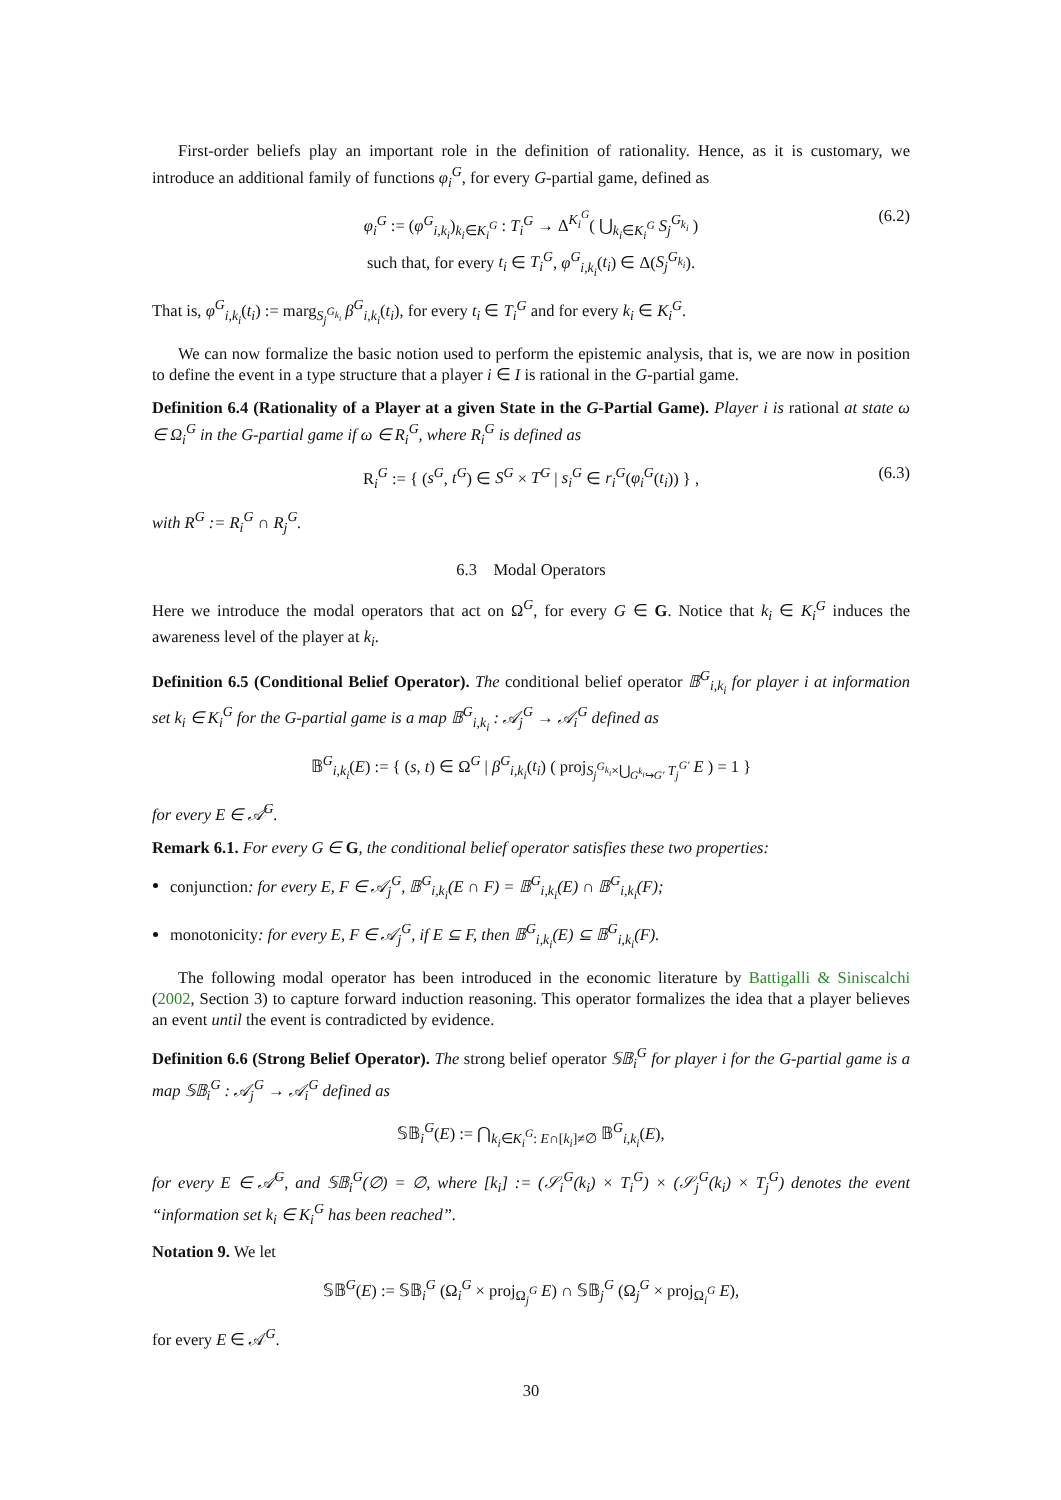First-order beliefs play an important role in the definition of rationality. Hence, as it is customary, we introduce an additional family of functions φ<sub>i</sub><sup>G</sup>, for every G-partial game, defined as
φ<sub>i</sub><sup>G</sup> := (φ<sup>G</sup><sub>i,k<sub>i</sub></sub>)<sub>k<sub>i</sub>∈K<sub>i</sub><sup>G</sup></sub> : T<sub>i</sub><sup>G</sup> → Δ<sup>K<sub>i</sub><sup>G</sup></sup>( ⋃<sub>k<sub>i</sub>∈K<sub>i</sub><sup>G</sup></sub> S<sub>j</sub><sup>G<sub>k<sub>i</sub></sub></sup> )
such that, for every t<sub>i</sub> ∈ T<sub>i</sub><sup>G</sup>, φ<sup>G</sup><sub>i,k<sub>i</sub></sub>(t<sub>i</sub>) ∈ Δ(S<sub>j</sub><sup>G<sub>k<sub>i</sub></sub></sup>).
(6.2)
That is, φ<sup>G</sup><sub>i,k<sub>i</sub></sub>(t<sub>i</sub>) := marg<sub>S<sub>j</sub><sup>G<sub>k<sub>i</sub></sub></sup></sub> β<sup>G</sup><sub>i,k<sub>i</sub></sub>(t<sub>i</sub>), for every t<sub>i</sub> ∈ T<sub>i</sub><sup>G</sup> and for every k<sub>i</sub> ∈ K<sub>i</sub><sup>G</sup>.
We can now formalize the basic notion used to perform the epistemic analysis, that is, we are now in position to define the event in a type structure that a player i ∈ I is rational in the G-partial game.
Definition 6.4 (Rationality of a Player at a given State in the G-Partial Game). Player i is rational at state ω ∈ Ω<sub>i</sub><sup>G</sup> in the G-partial game if ω ∈ R<sub>i</sub><sup>G</sup>, where R<sub>i</sub><sup>G</sup> is defined as
R<sub>i</sub><sup>G</sup> := { (s<sup>G</sup>, t<sup>G</sup>) ∈ S<sup>G</sup> × T<sup>G</sup> | s<sub>i</sub><sup>G</sup> ∈ r<sub>i</sub><sup>G</sup>(φ<sub>i</sub><sup>G</sup>(t<sub>i</sub>)) } , (6.3)
with R<sup>G</sup> := R<sub>i</sub><sup>G</sup> ∩ R<sub>j</sub><sup>G</sup>.
6.3 Modal Operators
Here we introduce the modal operators that act on Ω<sup>G</sup>, for every G ∈ G. Notice that k<sub>i</sub> ∈ K<sub>i</sub><sup>G</sup> induces the awareness level of the player at k<sub>i</sub>.
Definition 6.5 (Conditional Belief Operator). The conditional belief operator 𝔹<sup>G</sup><sub>i,k<sub>i</sub></sub> for player i at information set k<sub>i</sub> ∈ K<sub>i</sub><sup>G</sup> for the G-partial game is a map 𝔹<sup>G</sup><sub>i,k<sub>i</sub></sub> : 𝒜<sub>j</sub><sup>G</sup> → 𝒜<sub>i</sub><sup>G</sup> defined as
𝔹<sup>G</sup><sub>i,k<sub>i</sub></sub>(E) := { (s, t) ∈ Ω<sup>G</sup> | β<sup>G</sup><sub>i,k<sub>i</sub></sub>(t<sub>i</sub>) ( proj<sub>S<sub>j</sub><sup>G<sub>k<sub>i</sub></sub></sup>×⋃<sub>G<sup>k<sub>i</sub></sup>↪G′</sub> T<sub>j</sub><sup>G′</sup></sub> E ) = 1 }
for every E ∈ 𝒜<sup>G</sup>.
Remark 6.1. For every G ∈ G, the conditional belief operator satisfies these two properties:
conjunction: for every E, F ∈ 𝒜<sub>j</sub><sup>G</sup>, 𝔹<sup>G</sup><sub>i,k<sub>i</sub></sub>(E ∩ F) = 𝔹<sup>G</sup><sub>i,k<sub>i</sub></sub>(E) ∩ 𝔹<sup>G</sup><sub>i,k<sub>i</sub></sub>(F);
monotonicity: for every E, F ∈ 𝒜<sub>j</sub><sup>G</sup>, if E ⊆ F, then 𝔹<sup>G</sup><sub>i,k<sub>i</sub></sub>(E) ⊆ 𝔹<sup>G</sup><sub>i,k<sub>i</sub></sub>(F).
The following modal operator has been introduced in the economic literature by Battigalli & Siniscalchi (2002, Section 3) to capture forward induction reasoning. This operator formalizes the idea that a player believes an event until the event is contradicted by evidence.
Definition 6.6 (Strong Belief Operator). The strong belief operator 𝕊𝔹<sub>i</sub><sup>G</sup> for player i for the G-partial game is a map 𝕊𝔹<sub>i</sub><sup>G</sup> : 𝒜<sub>j</sub><sup>G</sup> → 𝒜<sub>i</sub><sup>G</sup> defined as
𝕊𝔹<sub>i</sub><sup>G</sup>(E) := ⋂<sub>k<sub>i</sub>∈K<sub>i</sub><sup>G</sup>: E∩[k<sub>i</sub>]≠∅</sub> 𝔹<sup>G</sup><sub>i,k<sub>i</sub></sub>(E),
for every E ∈ 𝒜<sup>G</sup>, and 𝕊𝔹<sub>i</sub><sup>G</sup>(∅) = ∅, where [k<sub>i</sub>] := (𝒮<sub>i</sub><sup>G</sup>(k<sub>i</sub>) × T<sub>i</sub><sup>G</sup>) × (𝒮<sub>j</sub><sup>G</sup>(k<sub>i</sub>) × T<sub>j</sub><sup>G</sup>) denotes the event “information set k<sub>i</sub> ∈ K<sub>i</sub><sup>G</sup> has been reached”.
Notation 9. We let
𝕊𝔹<sup>G</sup>(E) := 𝕊𝔹<sub>i</sub><sup>G</sup> (Ω<sub>i</sub><sup>G</sup> × proj<sub>Ω<sub>j</sub><sup>G</sup></sub> E) ∩ 𝕊𝔹<sub>j</sub><sup>G</sup> (Ω<sub>j</sub><sup>G</sup> × proj<sub>Ω<sub>i</sub><sup>G</sup></sub> E),
for every E ∈ 𝒜<sup>G</sup>.
30